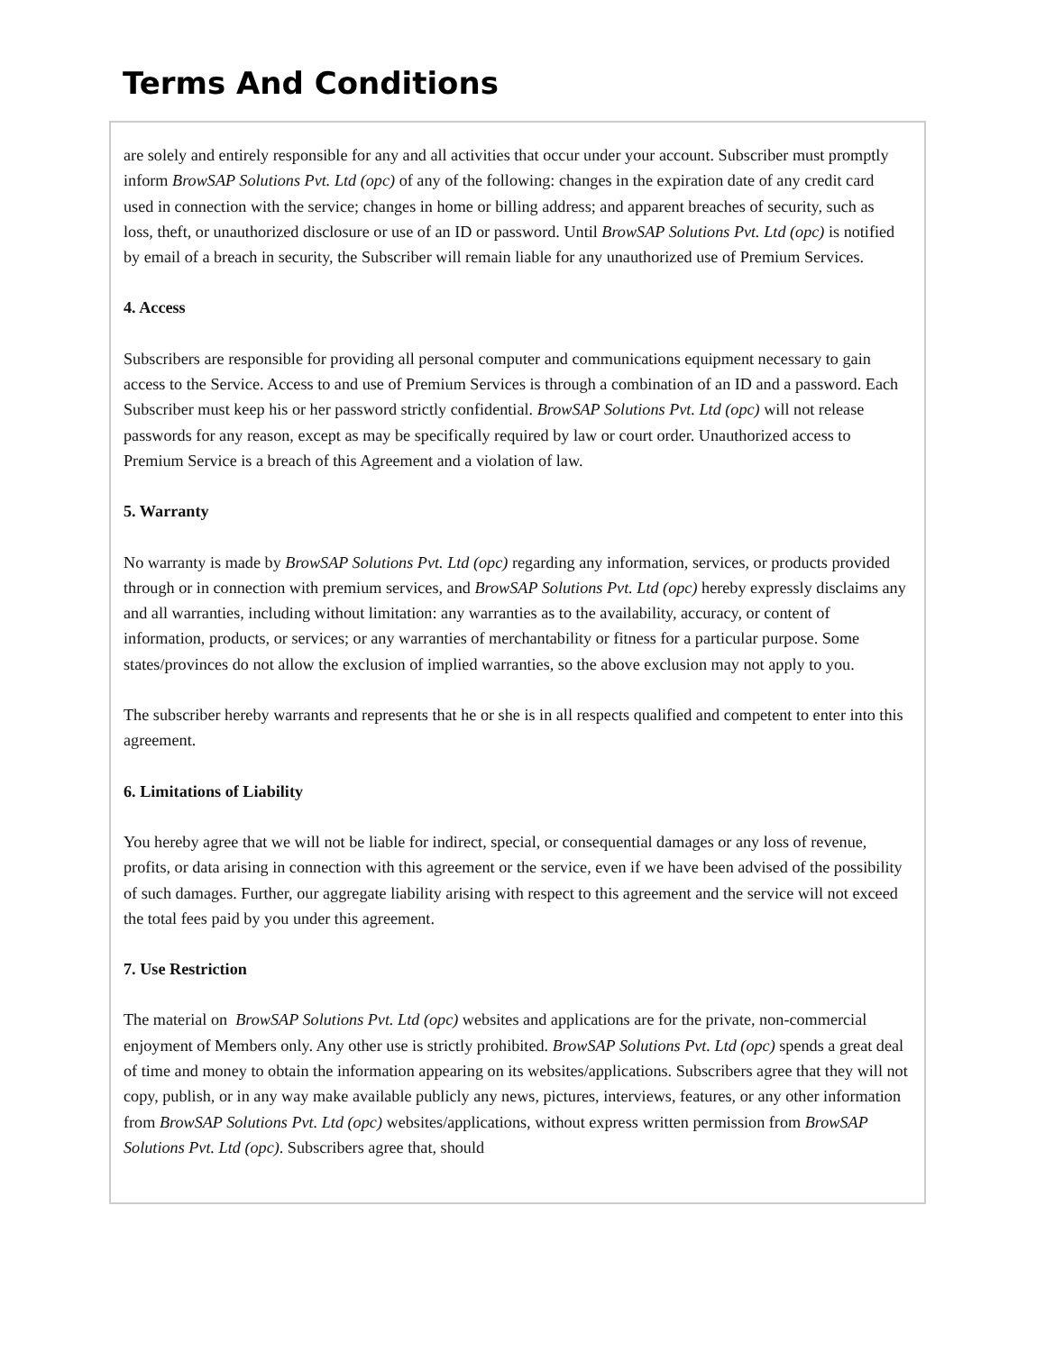Terms And Conditions
are solely and entirely responsible for any and all activities that occur under your account. Subscriber must promptly inform BrowSAP Solutions Pvt. Ltd (opc) of any of the following: changes in the expiration date of any credit card used in connection with the service; changes in home or billing address; and apparent breaches of security, such as loss, theft, or unauthorized disclosure or use of an ID or password. Until BrowSAP Solutions Pvt. Ltd (opc) is notified by email of a breach in security, the Subscriber will remain liable for any unauthorized use of Premium Services.
4. Access
Subscribers are responsible for providing all personal computer and communications equipment necessary to gain access to the Service. Access to and use of Premium Services is through a combination of an ID and a password. Each Subscriber must keep his or her password strictly confidential. BrowSAP Solutions Pvt. Ltd (opc) will not release passwords for any reason, except as may be specifically required by law or court order. Unauthorized access to Premium Service is a breach of this Agreement and a violation of law.
5. Warranty
No warranty is made by BrowSAP Solutions Pvt. Ltd (opc) regarding any information, services, or products provided through or in connection with premium services, and BrowSAP Solutions Pvt. Ltd (opc) hereby expressly disclaims any and all warranties, including without limitation: any warranties as to the availability, accuracy, or content of information, products, or services; or any warranties of merchantability or fitness for a particular purpose. Some states/provinces do not allow the exclusion of implied warranties, so the above exclusion may not apply to you.
The subscriber hereby warrants and represents that he or she is in all respects qualified and competent to enter into this agreement.
6. Limitations of Liability
You hereby agree that we will not be liable for indirect, special, or consequential damages or any loss of revenue, profits, or data arising in connection with this agreement or the service, even if we have been advised of the possibility of such damages. Further, our aggregate liability arising with respect to this agreement and the service will not exceed the total fees paid by you under this agreement.
7. Use Restriction
The material on BrowSAP Solutions Pvt. Ltd (opc) websites and applications are for the private, non-commercial enjoyment of Members only. Any other use is strictly prohibited. BrowSAP Solutions Pvt. Ltd (opc) spends a great deal of time and money to obtain the information appearing on its websites/applications. Subscribers agree that they will not copy, publish, or in any way make available publicly any news, pictures, interviews, features, or any other information from BrowSAP Solutions Pvt. Ltd (opc) websites/applications, without express written permission from BrowSAP Solutions Pvt. Ltd (opc). Subscribers agree that, should